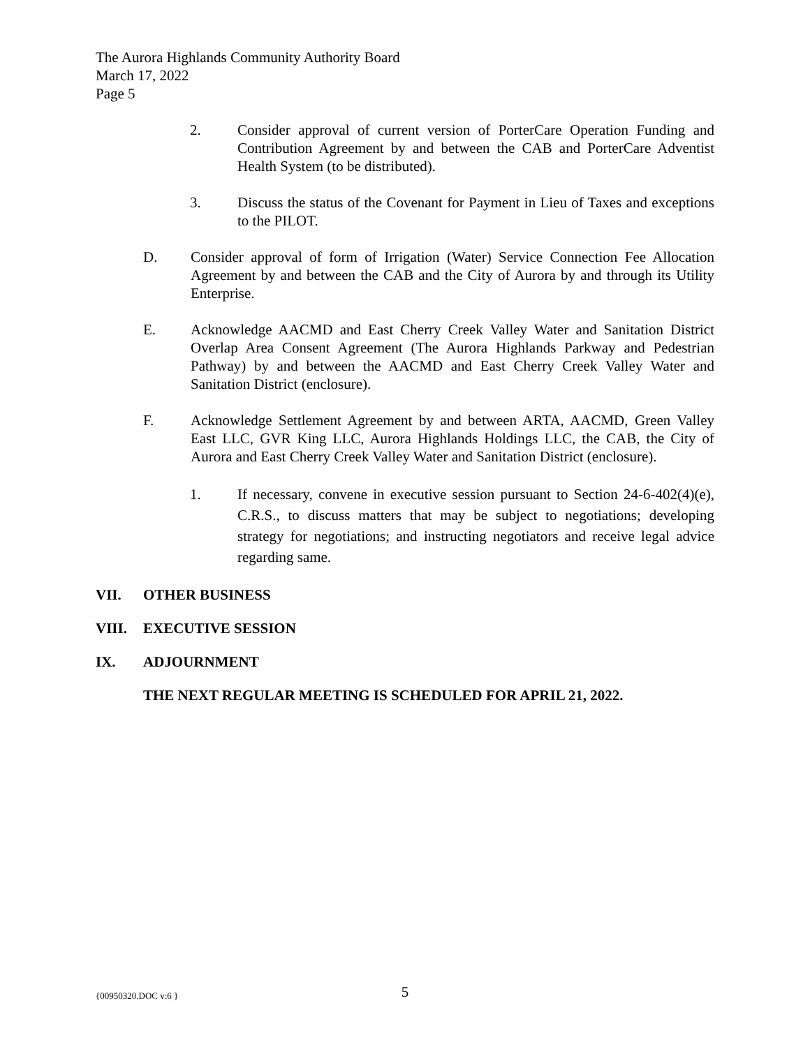The Aurora Highlands Community Authority Board
March 17, 2022
Page 5
2. Consider approval of current version of PorterCare Operation Funding and Contribution Agreement by and between the CAB and PorterCare Adventist Health System (to be distributed).
3. Discuss the status of the Covenant for Payment in Lieu of Taxes and exceptions to the PILOT.
D. Consider approval of form of Irrigation (Water) Service Connection Fee Allocation Agreement by and between the CAB and the City of Aurora by and through its Utility Enterprise.
E. Acknowledge AACMD and East Cherry Creek Valley Water and Sanitation District Overlap Area Consent Agreement (The Aurora Highlands Parkway and Pedestrian Pathway) by and between the AACMD and East Cherry Creek Valley Water and Sanitation District (enclosure).
F. Acknowledge Settlement Agreement by and between ARTA, AACMD, Green Valley East LLC, GVR King LLC, Aurora Highlands Holdings LLC, the CAB, the City of Aurora and East Cherry Creek Valley Water and Sanitation District (enclosure).
1. If necessary, convene in executive session pursuant to Section 24-6-402(4)(e), C.R.S., to discuss matters that may be subject to negotiations; developing strategy for negotiations; and instructing negotiators and receive legal advice regarding same.
VII. OTHER BUSINESS
VIII. EXECUTIVE SESSION
IX. ADJOURNMENT
THE NEXT REGULAR MEETING IS SCHEDULED FOR APRIL 21, 2022.
{00950320.DOC v:6 } 5